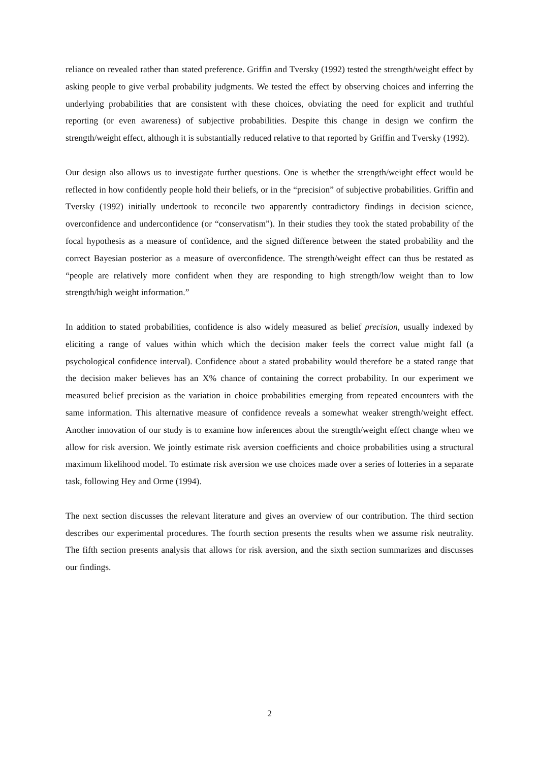reliance on revealed rather than stated preference. Griffin and Tversky (1992) tested the strength/weight effect by asking people to give verbal probability judgments. We tested the effect by observing choices and inferring the underlying probabilities that are consistent with these choices, obviating the need for explicit and truthful reporting (or even awareness) of subjective probabilities. Despite this change in design we confirm the strength/weight effect, although it is substantially reduced relative to that reported by Griffin and Tversky (1992).
Our design also allows us to investigate further questions. One is whether the strength/weight effect would be reflected in how confidently people hold their beliefs, or in the “precision” of subjective probabilities. Griffin and Tversky (1992) initially undertook to reconcile two apparently contradictory findings in decision science, overconfidence and underconfidence (or “conservatism”). In their studies they took the stated probability of the focal hypothesis as a measure of confidence, and the signed difference between the stated probability and the correct Bayesian posterior as a measure of overconfidence. The strength/weight effect can thus be restated as “people are relatively more confident when they are responding to high strength/low weight than to low strength/high weight information.”
In addition to stated probabilities, confidence is also widely measured as belief precision, usually indexed by eliciting a range of values within which which the decision maker feels the correct value might fall (a psychological confidence interval). Confidence about a stated probability would therefore be a stated range that the decision maker believes has an X% chance of containing the correct probability. In our experiment we measured belief precision as the variation in choice probabilities emerging from repeated encounters with the same information. This alternative measure of confidence reveals a somewhat weaker strength/weight effect. Another innovation of our study is to examine how inferences about the strength/weight effect change when we allow for risk aversion. We jointly estimate risk aversion coefficients and choice probabilities using a structural maximum likelihood model. To estimate risk aversion we use choices made over a series of lotteries in a separate task, following Hey and Orme (1994).
The next section discusses the relevant literature and gives an overview of our contribution. The third section describes our experimental procedures. The fourth section presents the results when we assume risk neutrality. The fifth section presents analysis that allows for risk aversion, and the sixth section summarizes and discusses our findings.
2